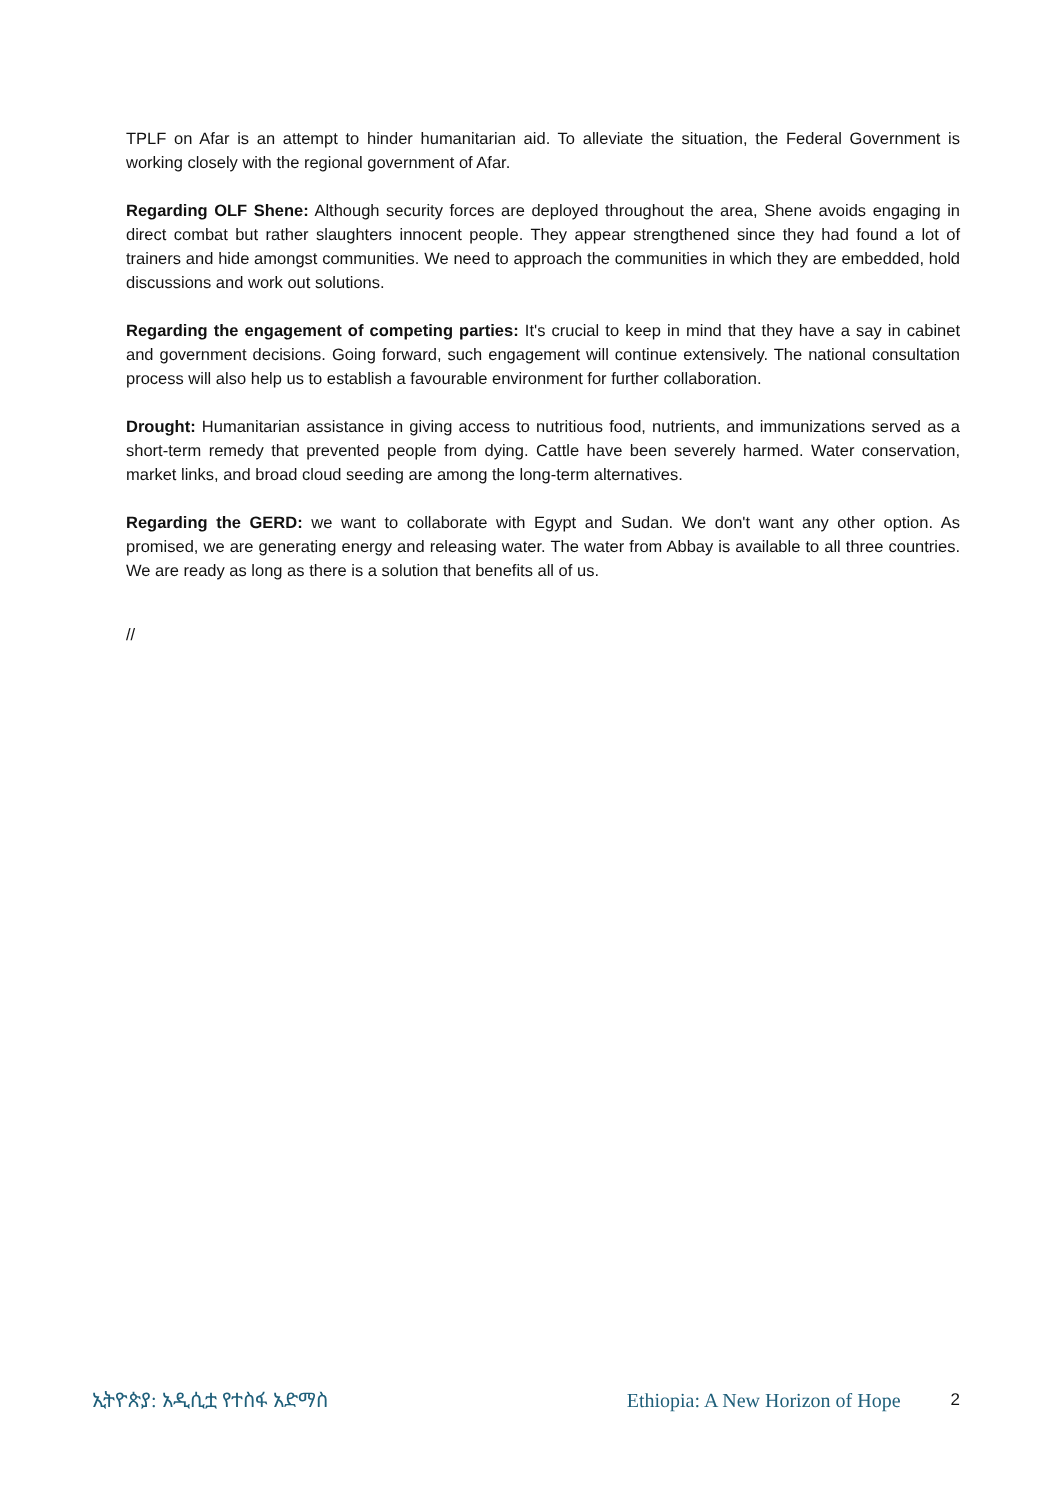TPLF on Afar is an attempt to hinder humanitarian aid. To alleviate the situation, the Federal Government is working closely with the regional government of Afar.
Regarding OLF Shene: Although security forces are deployed throughout the area, Shene avoids engaging in direct combat but rather slaughters innocent people. They appear strengthened since they had found a lot of trainers and hide amongst communities. We need to approach the communities in which they are embedded, hold discussions and work out solutions.
Regarding the engagement of competing parties: It's crucial to keep in mind that they have a say in cabinet and government decisions. Going forward, such engagement will continue extensively. The national consultation process will also help us to establish a favourable environment for further collaboration.
Drought: Humanitarian assistance in giving access to nutritious food, nutrients, and immunizations served as a short-term remedy that prevented people from dying. Cattle have been severely harmed. Water conservation, market links, and broad cloud seeding are among the long-term alternatives.
Regarding the GERD: we want to collaborate with Egypt and Sudan. We don't want any other option. As promised, we are generating energy and releasing water. The water from Abbay is available to all three countries. We are ready as long as there is a solution that benefits all of us.
//
ኢትዮጵያ: አዲሲቷ የተስፋ አድማስ Ethiopia: A New Horizon of Hope 2